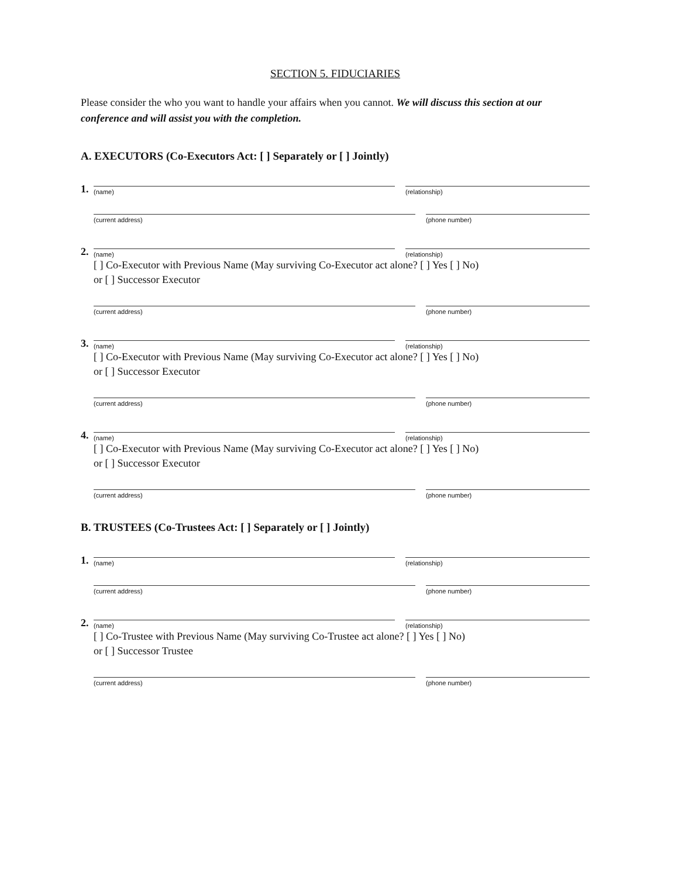SECTION 5. FIDUCIARIES
Please consider the who you want to handle your affairs when you cannot. We will discuss this section at our conference and will assist you with the completion.
A. EXECUTORS (Co-Executors Act: [ ] Separately or [ ] Jointly)
1. (name) (relationship)
(current address) (phone number)
2. (name) (relationship)
[ ] Co-Executor with Previous Name (May surviving Co-Executor act alone? [ ] Yes [ ] No)
or [ ] Successor Executor
(current address) (phone number)
3. (name) (relationship)
[ ] Co-Executor with Previous Name (May surviving Co-Executor act alone? [ ] Yes [ ] No)
or [ ] Successor Executor
(current address) (phone number)
4. (name) (relationship)
[ ] Co-Executor with Previous Name (May surviving Co-Executor act alone? [ ] Yes [ ] No)
or [ ] Successor Executor
(current address) (phone number)
B. TRUSTEES (Co-Trustees Act: [ ] Separately or [ ] Jointly)
1. (name) (relationship)
(current address) (phone number)
2. (name) (relationship)
[ ] Co-Trustee with Previous Name (May surviving Co-Trustee act alone? [ ] Yes [ ] No)
or [ ] Successor Trustee
(current address) (phone number)